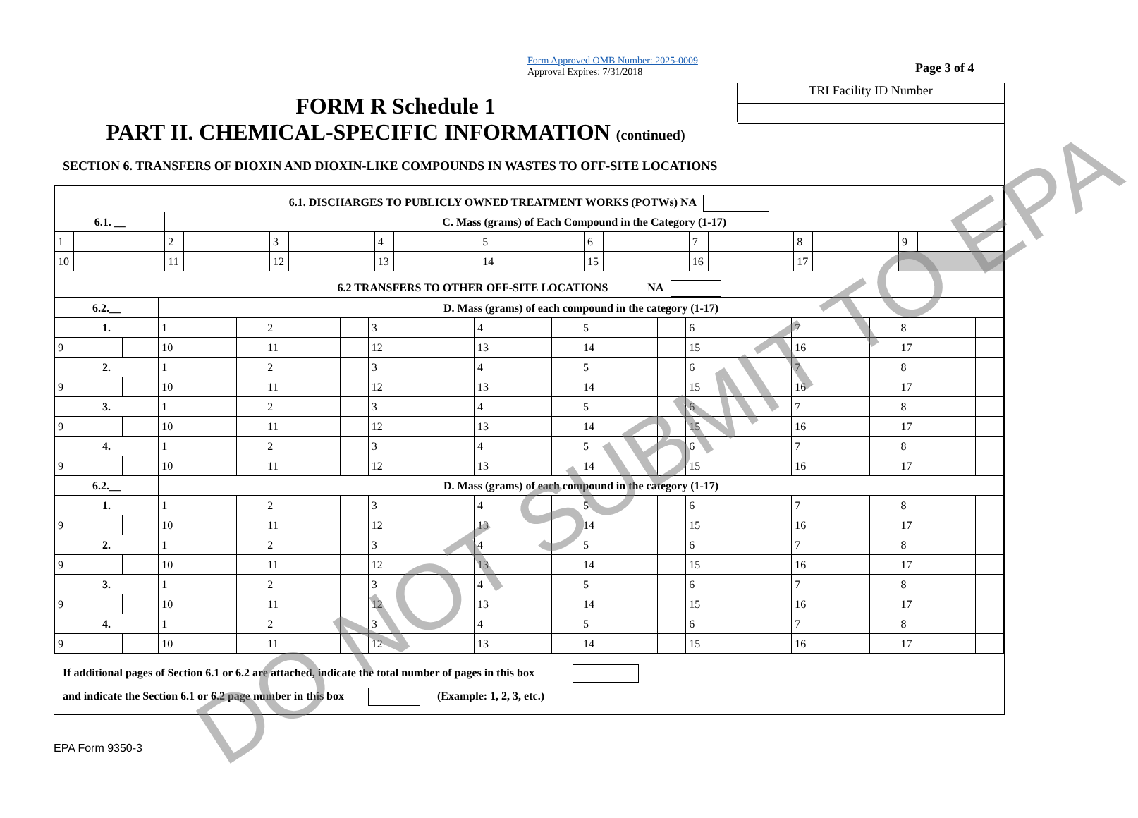Form Approved OMB Number: 2025-0009
Approval Expires: 7/31/2018
Page 3 of 4
FORM R Schedule 1
PART II. CHEMICAL-SPECIFIC INFORMATION (continued)
TRI Facility ID Number
SECTION 6. TRANSFERS OF DIOXIN AND DIOXIN-LIKE COMPOUNDS IN WASTES TO OFF-SITE LOCATIONS
| 6.1. DISCHARGES TO PUBLICLY OWNED TREATMENT WORKS (POTWs) NA | | | | | | | | | | | | | | | | | |
| 6.1. __ | | C. Mass (grams) of Each Compound in the Category (1-17) | | | | | | | | | | | | | | | |
| 1 | | 2 | | 3 | | 4 | | 5 | | 6 | | 7 | | 8 | | 9 | |
| 10 | | 11 | | 12 | | 13 | | 14 | | 15 | | 16 | | 17 | | | |
| 6.2 TRANSFERS TO OTHER OFF-SITE LOCATIONS NA | | | | | | | | | | | | | | | | | |
| 6.2.__ | | D. Mass (grams) of each compound in the category (1-17) | | | | | | | | | | | | | | | |
| 1. | | 1 | | 2 | | 3 | | 4 | | 5 | | 6 | | 7 | | 8 | |
| 9 | | 10 | | 11 | | 12 | | 13 | | 14 | | 15 | | 16 | | 17 | |
| 2. | | 1 | | 2 | | 3 | | 4 | | 5 | | 6 | | 7 | | 8 | |
| 9 | | 10 | | 11 | | 12 | | 13 | | 14 | | 15 | | 16 | | 17 | |
| 3. | | 1 | | 2 | | 3 | | 4 | | 5 | | 6 | | 7 | | 8 | |
| 9 | | 10 | | 11 | | 12 | | 13 | | 14 | | 15 | | 16 | | 17 | |
| 4. | | 1 | | 2 | | 3 | | 4 | | 5 | | 6 | | 7 | | 8 | |
| 9 | | 10 | | 11 | | 12 | | 13 | | 14 | | 15 | | 16 | | 17 | |
| 6.2.__ | | D. Mass (grams) of each compound in the category (1-17) | | | | | | | | | | | | | | | |
| 1. | | 1 | | 2 | | 3 | | 4 | | 5 | | 6 | | 7 | | 8 | |
| 9 | | 10 | | 11 | | 12 | | 13 | | 14 | | 15 | | 16 | | 17 | |
| 2. | | 1 | | 2 | | 3 | | 4 | | 5 | | 6 | | 7 | | 8 | |
| 9 | | 10 | | 11 | | 12 | | 13 | | 14 | | 15 | | 16 | | 17 | |
| 3. | | 1 | | 2 | | 3 | | 4 | | 5 | | 6 | | 7 | | 8 | |
| 9 | | 10 | | 11 | | 12 | | 13 | | 14 | | 15 | | 16 | | 17 | |
| 4. | | 1 | | 2 | | 3 | | 4 | | 5 | | 6 | | 7 | | 8 | |
| 9 | | 10 | | 11 | | 12 | | 13 | | 14 | | 15 | | 16 | | 17 | |
If additional pages of Section 6.1 or 6.2 are attached, indicate the total number of pages in this box
and indicate the Section 6.1 or 6.2 page number in this box (Example: 1, 2, 3, etc.)
EPA Form 9350-3
DO NOT SUBMIT TO EPA